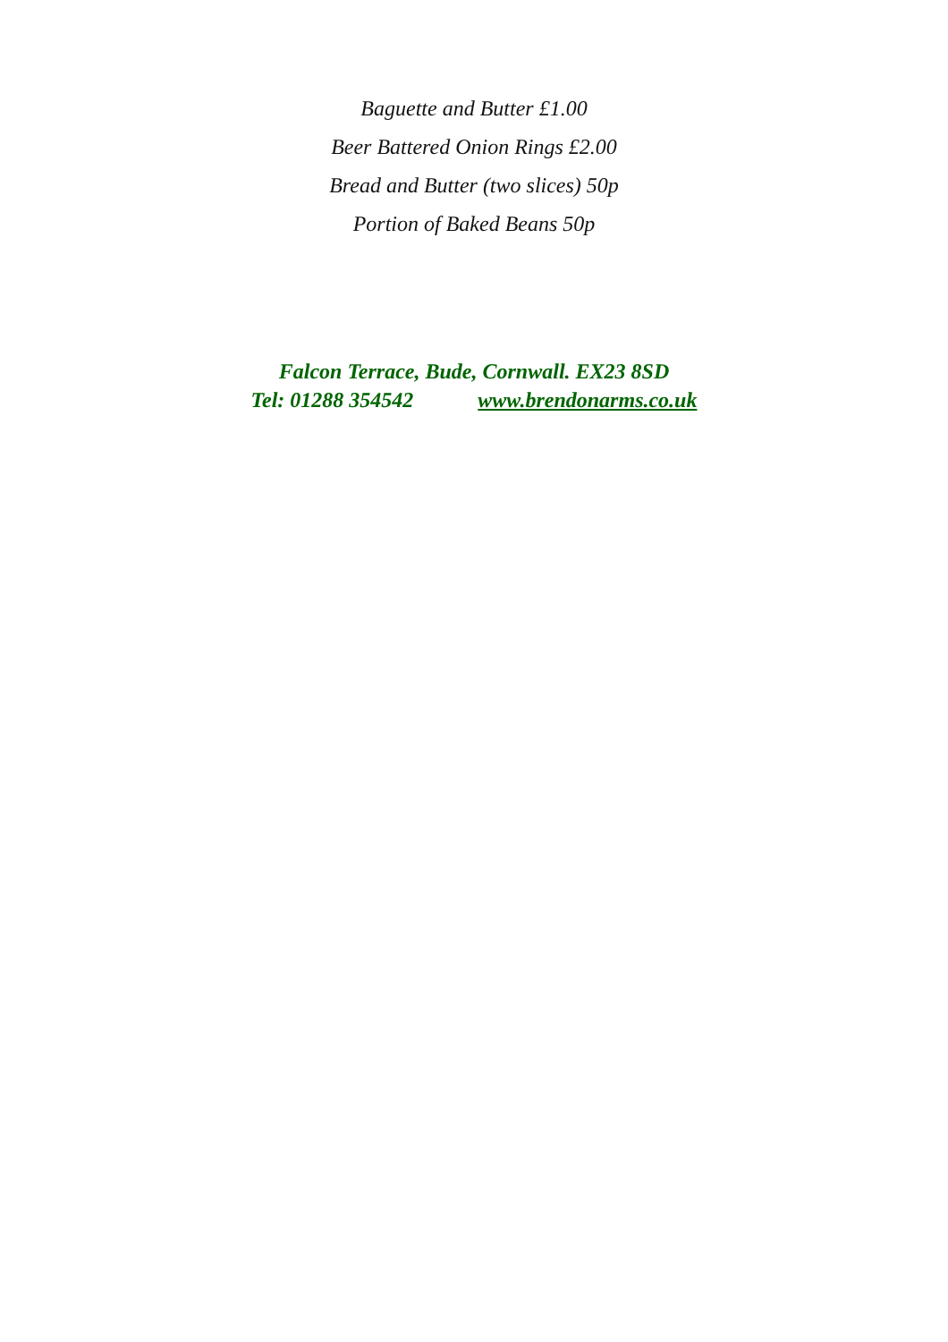Baguette and Butter £1.00
Beer Battered Onion Rings £2.00
Bread and Butter (two slices) 50p
Portion of Baked Beans 50p
Falcon Terrace, Bude, Cornwall. EX23 8SD
Tel: 01288 354542 www.brendonarms.co.uk